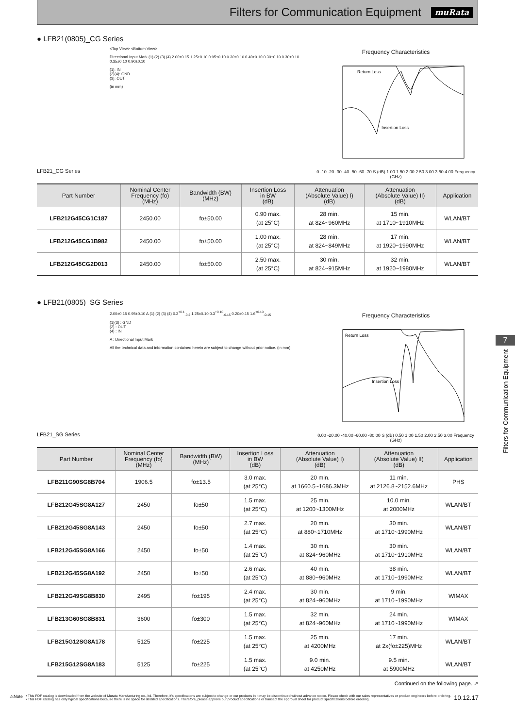Filters for Communication Equipment
muRata
● LFB21(0805)_CG Series
LFB21_CG Series
<Top View> <Bottom View>
Directional Input Mark (1) (2) (3) (4) 2.00±0.15 1.25±0.10 0.95±0.10 0.30±0.10 0.40±0.10 0.30±0.10 0.30±0.10 0.35±0.10 0.90±0.10
(1): IN
(2)(4): GND
(3): OUT
(in mm)
Frequency Characteristics
Return Loss
Insertion Loss
0 -10 -20 -30 -40 -50 -60 -70 S (dB) 1.00 1.50 2.00 2.50 3.00 3.50 4.00 Frequency (GHz)
| Part Number | Nominal Center Frequency (fo) (MHz) | Bandwidth (BW) (MHz) | Insertion Loss in BW (dB) | Attenuation (Absolute Value) I) (dB) | Attenuation (Absolute Value) II) (dB) | Application |
| --- | --- | --- | --- | --- | --- | --- |
| LFB212G45CG1C187 | 2450.00 | fo±50.00 | 0.90 max. (at 25°C) | 28 min. at 824~960MHz | 15 min. at 1710~1910MHz | WLAN/BT |
| LFB212G45CG1B982 | 2450.00 | fo±50.00 | 1.00 max. (at 25°C) | 28 min. at 824~849MHz | 17 min. at 1920~1990MHz | WLAN/BT |
| LFB212G45CG2D013 | 2450.00 | fo±50.00 | 2.50 max. (at 25°C) | 30 min. at 824~915MHz | 32 min. at 1920~1980MHz | WLAN/BT |
● LFB21(0805)_SG Series
LFB21_SG Series
2.00±0.15 0.95±0.10 A (1) (2) (3) (4) 0.3<sup>+0.1</sup><sub>-0.2</sub> 1.25±0.10 0.3<sup>+0.10</sup><sub>-0.15</sub> 0.20±0.15 1.6<sup>+0.10</sup><sub>-0.15</sub>
(1)(3) : GND
(2) : OUT
(4) : IN
A : Directional Input Mark
All the technical data and information contained herein are subject to change without prior notice. (in mm)
Frequency Characteristics
Return Loss
Insertion Loss
0.00 -20.00 -40.00 -60.00 -80.00 S (dB) 0.50 1.00 1.50 2.00 2.50 3.00 Frequency (GHz)
| Part Number | Nominal Center Frequency (fo) (MHz) | Bandwidth (BW) (MHz) | Insertion Loss in BW (dB) | Attenuation (Absolute Value) I) (dB) | Attenuation (Absolute Value) II) (dB) | Application |
| --- | --- | --- | --- | --- | --- | --- |
| LFB211G90SG8B704 | 1906.5 | fo±13.5 | 3.0 max. (at 25°C) | 20 min. at 1660.5~1686.3MHz | 11 min. at 2126.8~2152.6MHz | PHS |
| LFB212G45SG8A127 | 2450 | fo±50 | 1.5 max. (at 25°C) | 25 min. at 1200~1300MHz | 10.0 min. at 2000MHz | WLAN/BT |
| LFB212G45SG8A143 | 2450 | fo±50 | 2.7 max. (at 25°C) | 20 min. at 880~1710MHz | 30 min. at 1710~1990MHz | WLAN/BT |
| LFB212G45SG8A166 | 2450 | fo±50 | 1.4 max. (at 25°C) | 30 min. at 824~960MHz | 30 min. at 1710~1910MHz | WLAN/BT |
| LFB212G45SG8A192 | 2450 | fo±50 | 2.6 max. (at 25°C) | 40 min. at 880~960MHz | 38 min. at 1710~1990MHz | WLAN/BT |
| LFB212G49SG8B830 | 2495 | fo±195 | 2.4 max. (at 25°C) | 30 min. at 824~960MHz | 9 min. at 1710~1990MHz | WIMAX |
| LFB213G60SG8B831 | 3600 | fo±300 | 1.5 max. (at 25°C) | 32 min. at 824~960MHz | 24 min. at 1710~1990MHz | WIMAX |
| LFB215G12SG8A178 | 5125 | fo±225 | 1.5 max. (at 25°C) | 25 min. at 4200MHz | 17 min. at 2x(fo±225)MHz | WLAN/BT |
| LFB215G12SG8A183 | 5125 | fo±225 | 1.5 max. (at 25°C) | 9.0 min. at 4250MHz | 9.5 min. at 5900MHz | WLAN/BT |
Continued on the following page. ↗
⚠Note
• This PDF catalog is downloaded from the website of Murata Manufacturing co., ltd. Therefore, it's specifications are subject to change or our products in it may be discontinued without advance notice. Please check with our sales representatives or product engineers before ordering.
• This PDF catalog has only typical specifications because there is no space for detailed specifications. Therefore, please approve our product specifications or transact the approval sheet for product specifications before ordering.
10.12.17
7
Filters for Communication Equipment